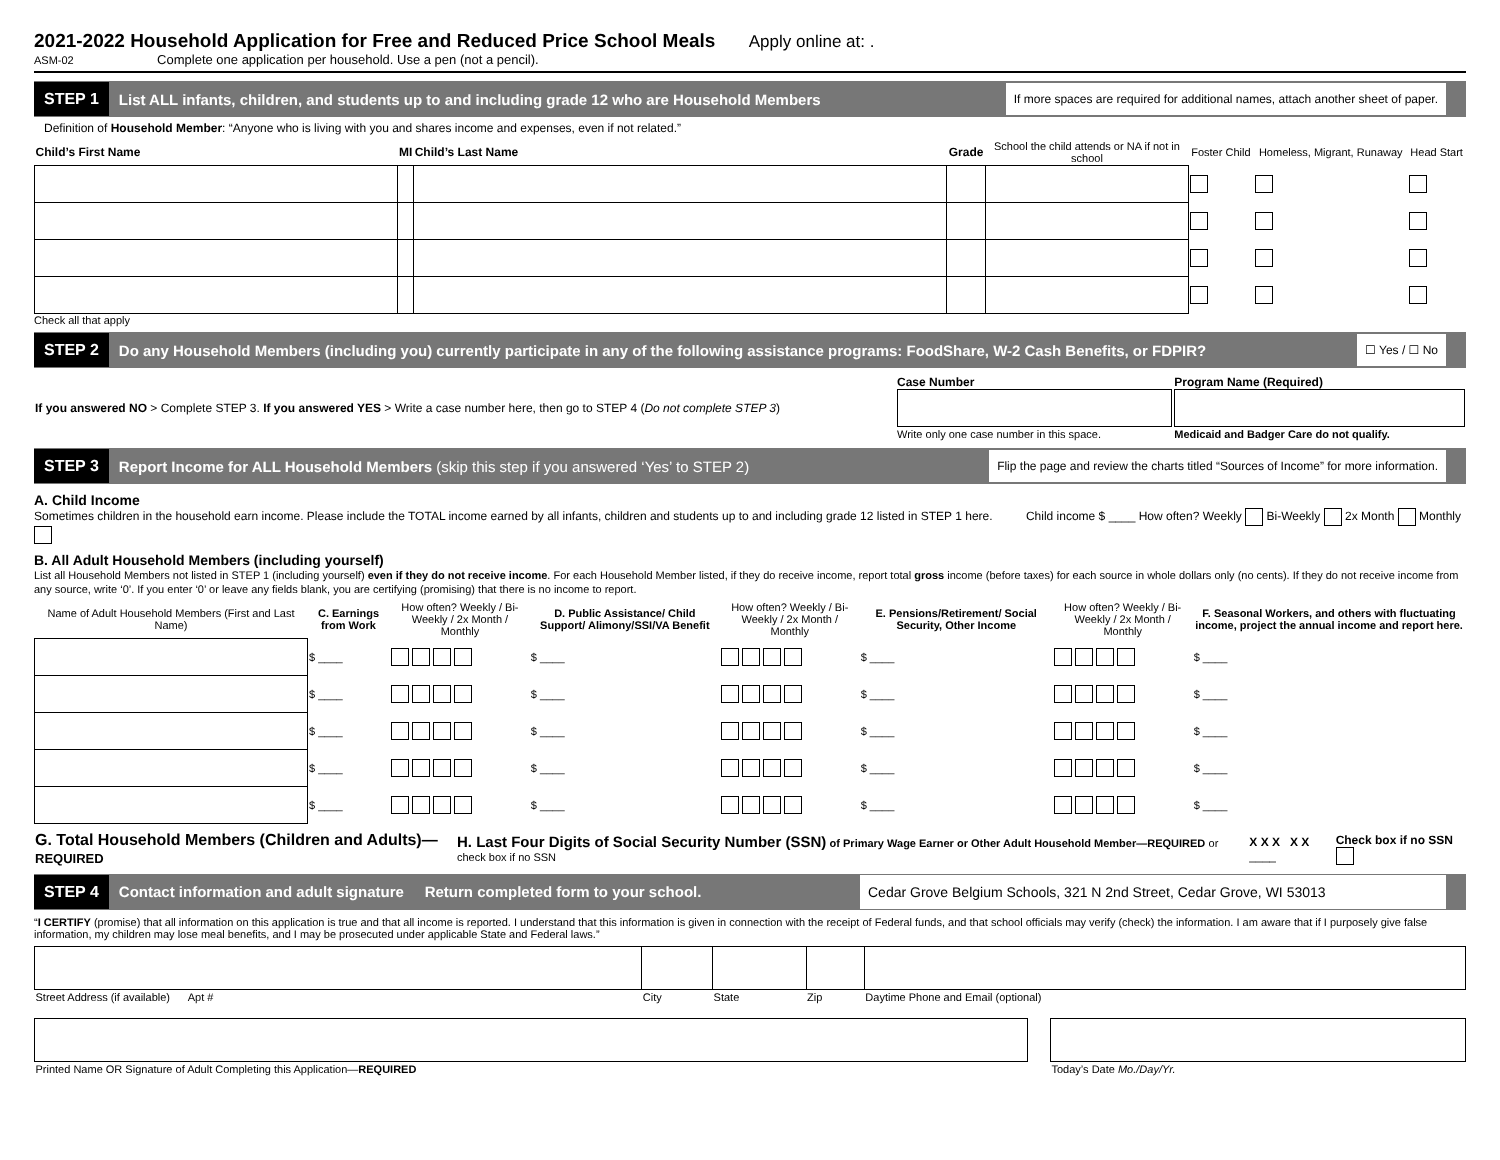2021-2022 Household Application for Free and Reduced Price School Meals
Apply online at: .
ASM-02 Complete one application per household. Use a pen (not a pencil).
STEP 1 List ALL infants, children, and students up to and including grade 12 who are Household Members If more spaces are required for additional names, attach another sheet of paper.
Definition of Household Member: “Anyone who is living with you and shares income and expenses, even if not related.”
| Child’s First Name | MI | Child’s Last Name | Grade | School the child attends or NA if not in school | Foster Child | Homeless, Migrant, Runaway | Head Start |
| --- | --- | --- | --- | --- | --- | --- | --- |
Check all that apply
STEP 2 Do any Household Members (including you) currently participate in any of the following assistance programs: FoodShare, W-2 Cash Benefits, or FDPIR? ☐ Yes / ☐ No
| If you answered NO > Complete STEP 3. If you answered YES > Write a case number here, then go to STEP 4 ( Do not complete STEP 3 ) | Case Number Write only one case number in this space. | Program Name (Required) Medicaid and Badger Care do not qualify. |
STEP 3 Report Income for ALL Household Members (skip this step if you answered ‘Yes’ to STEP 2) Flip the page and review the charts titled “Sources of Income” for more information.
A. Child Income
Sometimes children in the household earn income. Please include the TOTAL income earned by all infants, children and students up to and including grade 12 listed in STEP 1 here. Child income $ ____ How often? Weekly Bi-Weekly 2x Month Monthly
B. All Adult Household Members (including yourself)
List all Household Members not listed in STEP 1 (including yourself) even if they do not receive income. For each Household Member listed, if they do receive income, report total gross income (before taxes) for each source in whole dollars only (no cents). If they do not receive income from any source, write ‘0’. If you enter ‘0’ or leave any fields blank, you are certifying (promising) that there is no income to report.
| Name of Adult Household Members (First and Last Name) | C. Earnings from Work | How often? Weekly / Bi-Weekly / 2x Month / Monthly | D. Public Assistance/ Child Support/ Alimony/SSI/VA Benefit | How often? Weekly / Bi-Weekly / 2x Month / Monthly | E. Pensions/Retirement/ Social Security, Other Income | How often? Weekly / Bi-Weekly / 2x Month / Monthly | F. Seasonal Workers, and others with fluctuating income, project the annual income and report here. |
| --- | --- | --- | --- | --- | --- | --- | --- |
| | $ ____ | | $ ____ | | $ ____ | | $ ____ |
| | $ ____ | | $ ____ | | $ ____ | | $ ____ |
| | $ ____ | | $ ____ | | $ ____ | | $ ____ |
| | $ ____ | | $ ____ | | $ ____ | | $ ____ |
| | $ ____ | | $ ____ | | $ ____ | | $ ____ |
| G. Total Household Members (Children and Adults)— REQUIRED | H. Last Four Digits of Social Security Number (SSN) of Primary Wage Earner or Other Adult Household Member—REQUIRED or check box if no SSN | X X X X X ____ | Check box if no SSN |
STEP 4 Contact information and adult signature Return completed form to your school. Cedar Grove Belgium Schools, 321 N 2nd Street, Cedar Grove, WI 53013
“I CERTIFY (promise) that all information on this application is true and that all income is reported. I understand that this information is given in connection with the receipt of Federal funds, and that school officials may verify (check) the information. I am aware that if I purposely give false information, my children may lose meal benefits, and I may be prosecuted under applicable State and Federal laws.”
| Street Address (if available) Apt # | City | State | Zip | Daytime Phone and Email (optional) |
| Printed Name OR Signature of Adult Completing this Application— REQUIRED | | Today’s Date Mo./Day/Yr. |